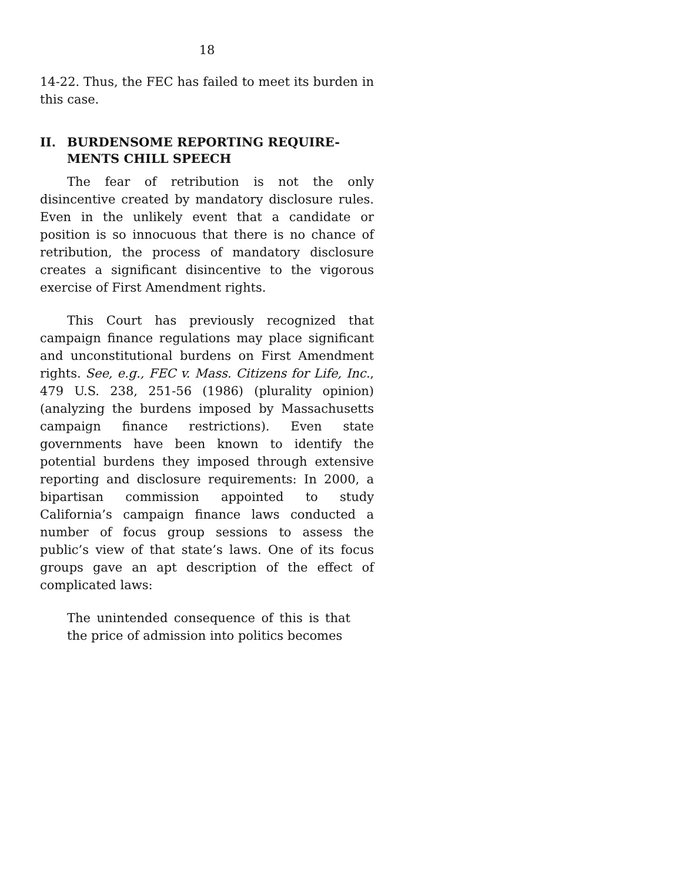18
14-22. Thus, the FEC has failed to meet its burden in this case.
II. BURDENSOME REPORTING REQUIRE-MENTS CHILL SPEECH
The fear of retribution is not the only disincentive created by mandatory disclosure rules. Even in the unlikely event that a candidate or position is so innocuous that there is no chance of retribution, the process of mandatory disclosure creates a significant disincentive to the vigorous exercise of First Amendment rights.
This Court has previously recognized that campaign finance regulations may place significant and unconstitutional burdens on First Amendment rights. See, e.g., FEC v. Mass. Citizens for Life, Inc., 479 U.S. 238, 251-56 (1986) (plurality opinion) (analyzing the burdens imposed by Massachusetts campaign finance restrictions). Even state governments have been known to identify the potential burdens they imposed through extensive reporting and disclosure requirements: In 2000, a bipartisan commission appointed to study California’s campaign finance laws conducted a number of focus group sessions to assess the public’s view of that state’s laws. One of its focus groups gave an apt description of the effect of complicated laws:
The unintended consequence of this is that the price of admission into politics becomes